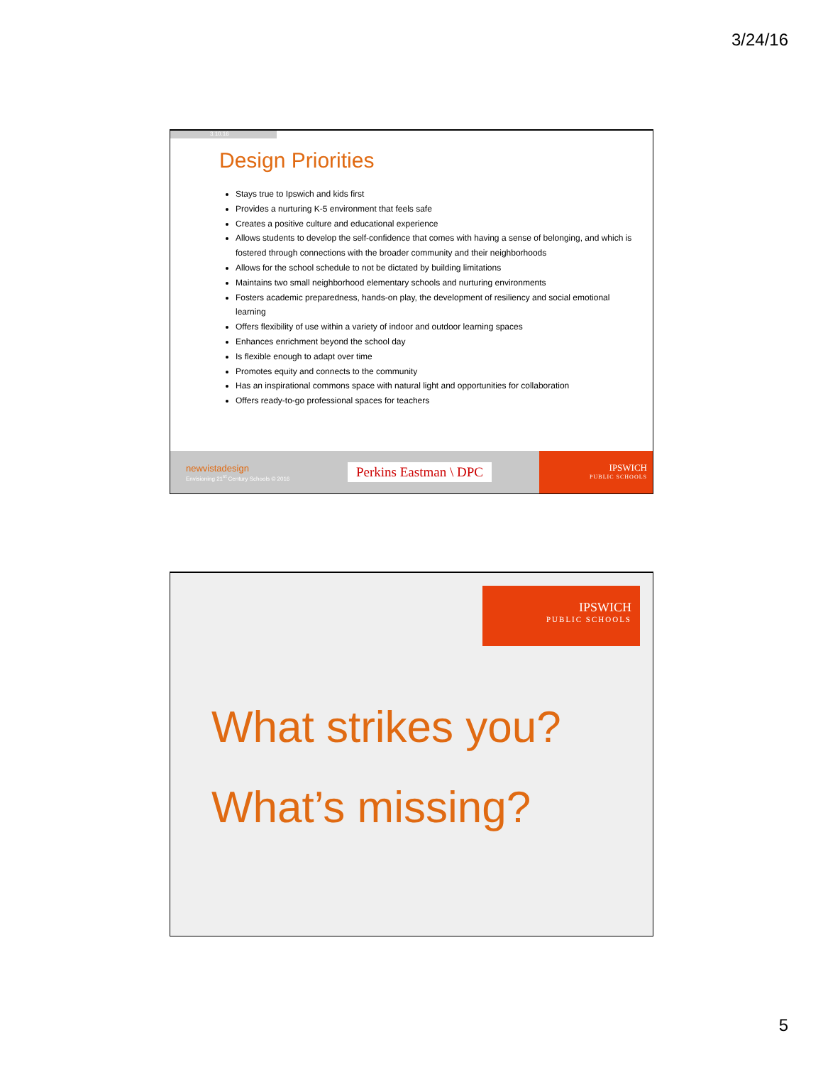3/24/16
3.10.16
Design Priorities
Stays true to Ipswich and kids first
Provides a nurturing K-5 environment that feels safe
Creates a positive culture and educational experience
Allows students to develop the self-confidence that comes with having a sense of belonging, and which is fostered through connections with the broader community and their neighborhoods
Allows for the school schedule to not be dictated by building limitations
Maintains two small neighborhood elementary schools and nurturing environments
Fosters academic preparedness, hands-on play, the development of resiliency and social emotional learning
Offers flexibility of use within a variety of indoor and outdoor learning spaces
Enhances enrichment beyond the school day
Is flexible enough to adapt over time
Promotes equity and connects to the community
Has an inspirational commons space with natural light and opportunities for collaboration
Offers ready-to-go professional spaces for teachers
newvistadesign
Envisioning 21<sup>st</sup> Century Schools © 2016
Perkins Eastman \ DPC
IPSWICH
PUBLIC SCHOOLS
IPSWICH
PUBLIC SCHOOLS
What strikes you?
What’s missing?
5